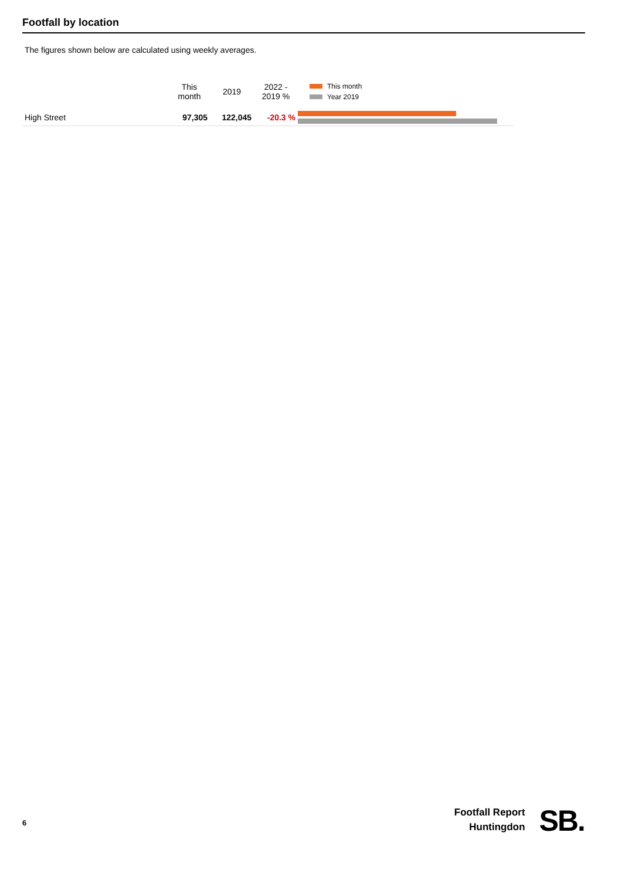Footfall by location
The figures shown below are calculated using weekly averages.
| | This month | 2019 | 2022 - 2019 % | This month Year 2019 |
| --- | --- | --- | --- | --- |
| High Street | 97,305 | 122,045 | -20.3 % | |
6
Footfall Report
Huntingdon
SB.